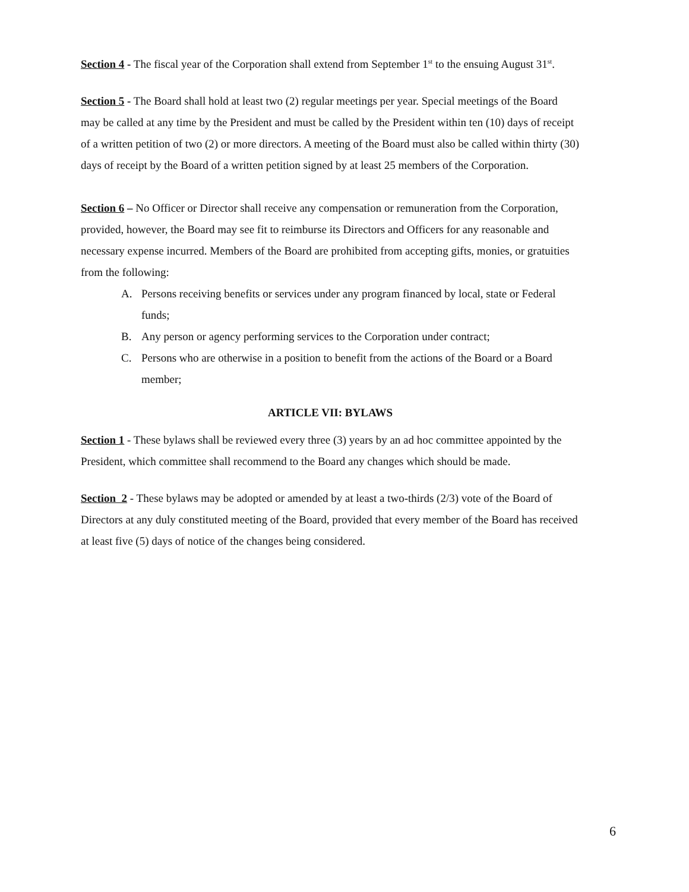Section 4 - The fiscal year of the Corporation shall extend from September 1<sup>st</sup> to the ensuing August 31<sup>st</sup>.
Section 5 - The Board shall hold at least two (2) regular meetings per year. Special meetings of the Board may be called at any time by the President and must be called by the President within ten (10) days of receipt of a written petition of two (2) or more directors. A meeting of the Board must also be called within thirty (30) days of receipt by the Board of a written petition signed by at least 25 members of the Corporation.
Section 6 – No Officer or Director shall receive any compensation or remuneration from the Corporation, provided, however, the Board may see fit to reimburse its Directors and Officers for any reasonable and necessary expense incurred. Members of the Board are prohibited from accepting gifts, monies, or gratuities from the following:
A. Persons receiving benefits or services under any program financed by local, state or Federal funds;
B. Any person or agency performing services to the Corporation under contract;
C. Persons who are otherwise in a position to benefit from the actions of the Board or a Board member;
ARTICLE VII: BYLAWS
Section 1 - These bylaws shall be reviewed every three (3) years by an ad hoc committee appointed by the President, which committee shall recommend to the Board any changes which should be made.
Section 2 - These bylaws may be adopted or amended by at least a two-thirds (2/3) vote of the Board of Directors at any duly constituted meeting of the Board, provided that every member of the Board has received at least five (5) days of notice of the changes being considered.
6